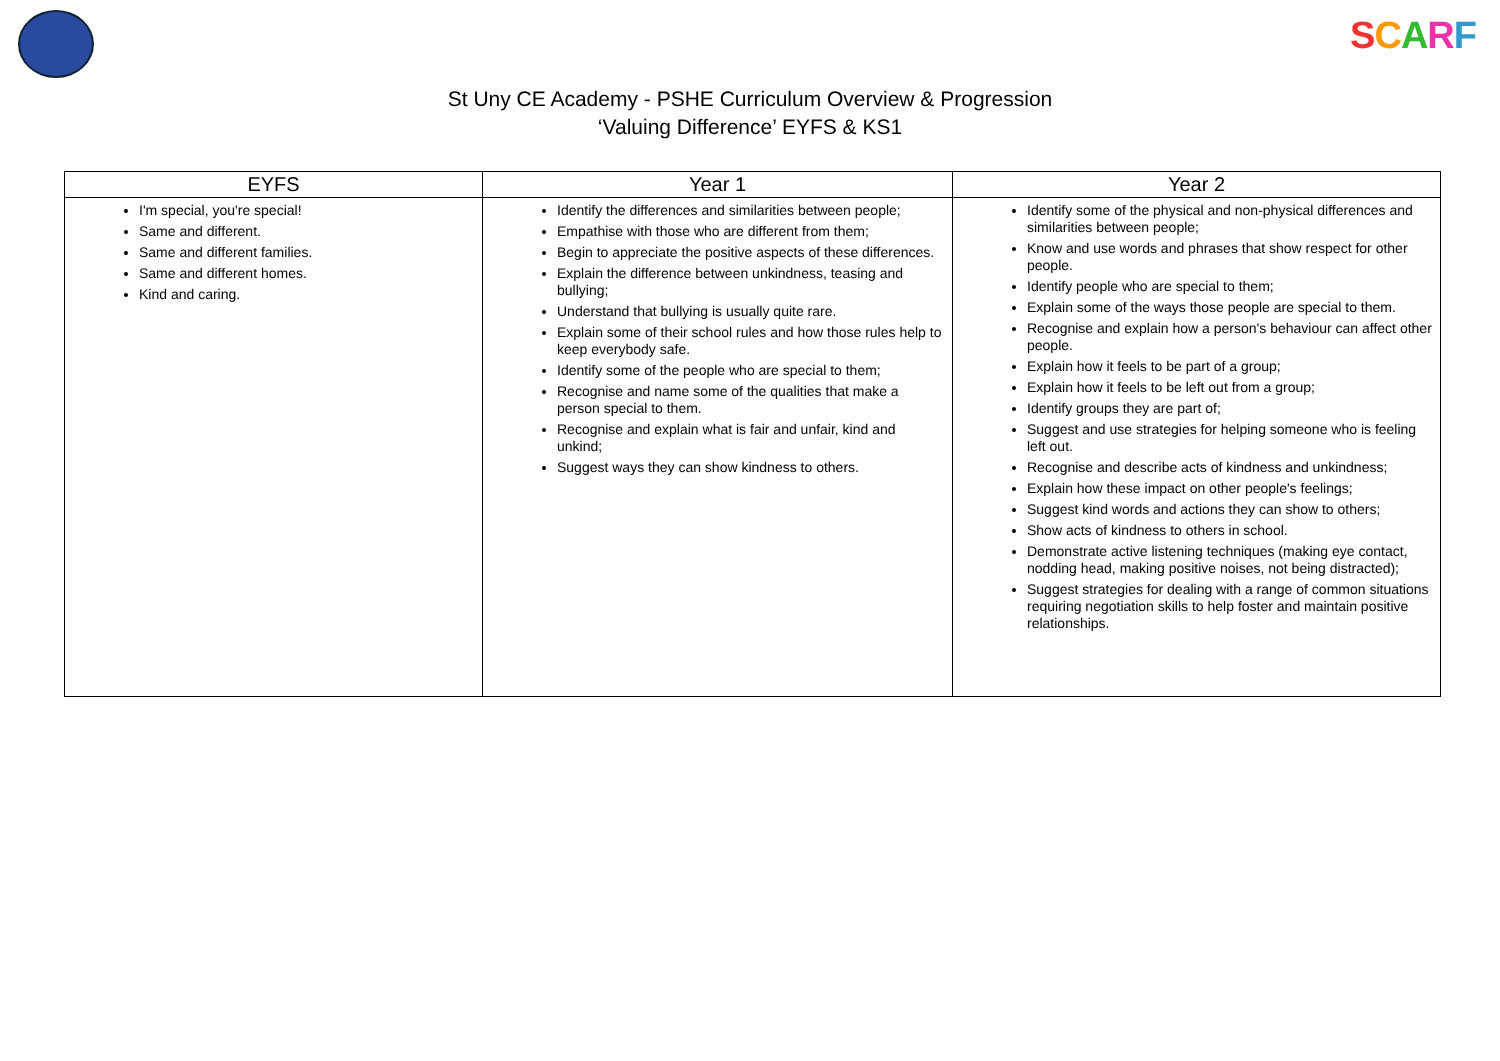SCARF
St Uny CE Academy - PSHE Curriculum Overview & Progression
‘Valuing Difference’ EYFS & KS1
| EYFS | Year 1 | Year 2 |
| --- | --- | --- |
| I'm special, you're special! Same and different. Same and different families. Same and different homes. Kind and caring. | Identify the differences and similarities between people; Empathise with those who are different from them; Begin to appreciate the positive aspects of these differences. Explain the difference between unkindness, teasing and bullying; Understand that bullying is usually quite rare. Explain some of their school rules and how those rules help to keep everybody safe. Identify some of the people who are special to them; Recognise and name some of the qualities that make a person special to them. Recognise and explain what is fair and unfair, kind and unkind; Suggest ways they can show kindness to others. | Identify some of the physical and non-physical differences and similarities between people; Know and use words and phrases that show respect for other people. Identify people who are special to them; Explain some of the ways those people are special to them. Recognise and explain how a person's behaviour can affect other people. Explain how it feels to be part of a group; Explain how it feels to be left out from a group; Identify groups they are part of; Suggest and use strategies for helping someone who is feeling left out. Recognise and describe acts of kindness and unkindness; Explain how these impact on other people's feelings; Suggest kind words and actions they can show to others; Show acts of kindness to others in school. Demonstrate active listening techniques (making eye contact, nodding head, making positive noises, not being distracted); Suggest strategies for dealing with a range of common situations requiring negotiation skills to help foster and maintain positive relationships. |